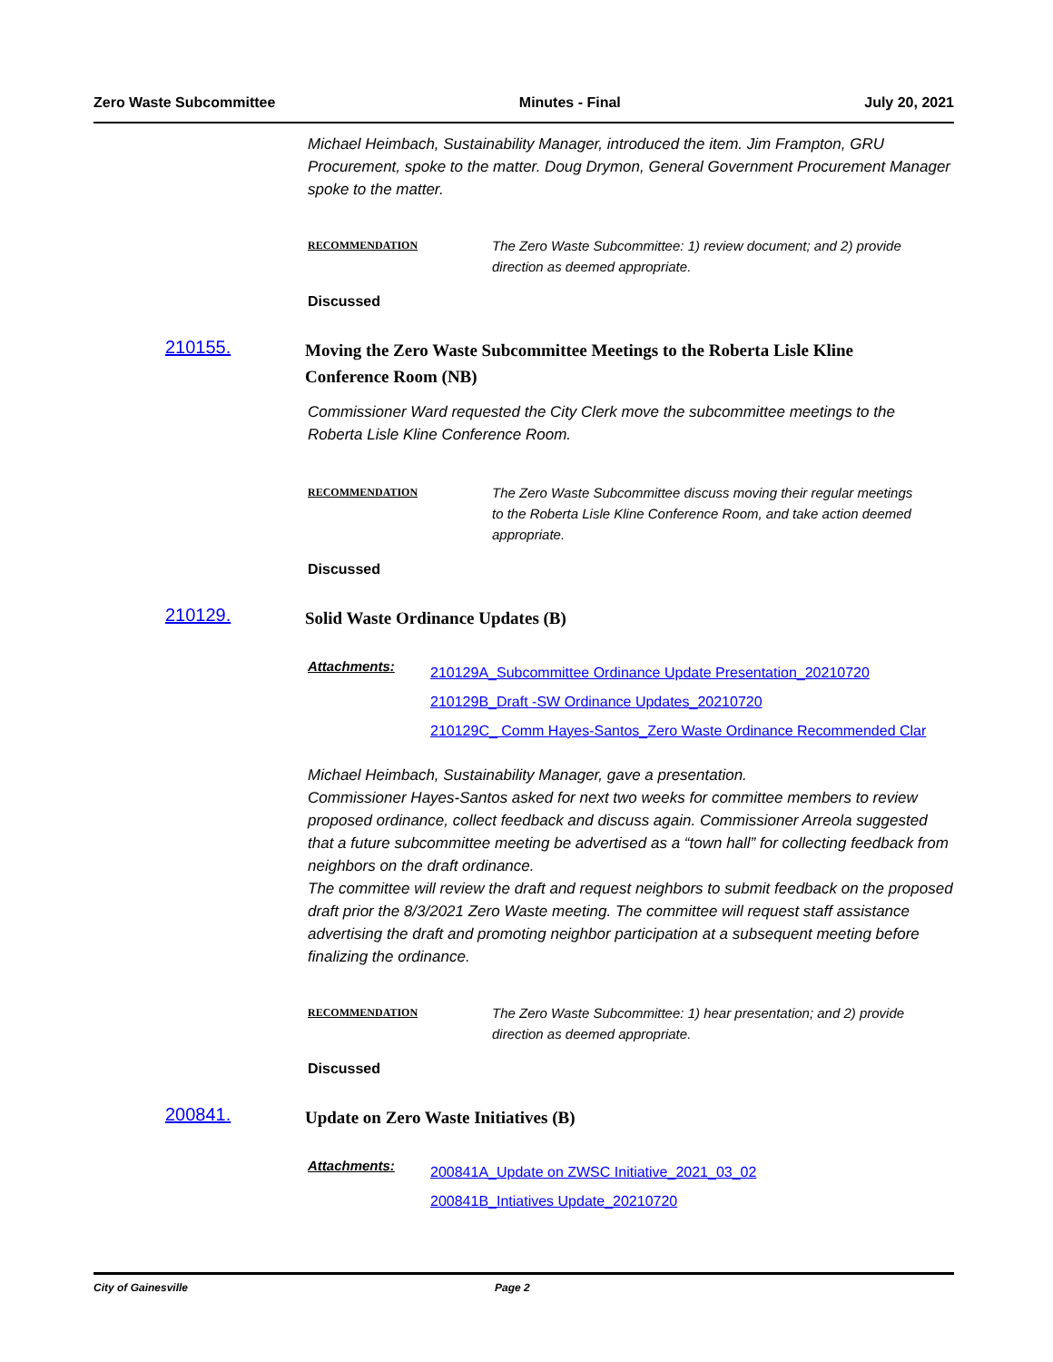Zero Waste Subcommittee Minutes - Final July 20, 2021
Michael Heimbach, Sustainability Manager, introduced the item. Jim Frampton, GRU Procurement, spoke to the matter. Doug Drymon, General Government Procurement Manager spoke to the matter.
RECOMMENDATION
The Zero Waste Subcommittee: 1) review document; and 2) provide direction as deemed appropriate.
Discussed
210155.
Moving the Zero Waste Subcommittee Meetings to the Roberta Lisle Kline Conference Room (NB)
Commissioner Ward requested the City Clerk move the subcommittee meetings to the Roberta Lisle Kline Conference Room.
RECOMMENDATION
The Zero Waste Subcommittee discuss moving their regular meetings to the Roberta Lisle Kline Conference Room, and take action deemed appropriate.
Discussed
210129.
Solid Waste Ordinance Updates (B)
Attachments:
210129A_Subcommittee Ordinance Update Presentation_20210720
210129B_Draft -SW Ordinance Updates_20210720
210129C_ Comm Hayes-Santos_Zero Waste Ordinance Recommended Clar
Michael Heimbach, Sustainability Manager, gave a presentation.
Commissioner Hayes-Santos asked for next two weeks for committee members to review proposed ordinance, collect feedback and discuss again. Commissioner Arreola suggested that a future subcommittee meeting be advertised as a “town hall” for collecting feedback from neighbors on the draft ordinance.
The committee will review the draft and request neighbors to submit feedback on the proposed draft prior the 8/3/2021 Zero Waste meeting. The committee will request staff assistance advertising the draft and promoting neighbor participation at a subsequent meeting before finalizing the ordinance.
RECOMMENDATION
The Zero Waste Subcommittee: 1) hear presentation; and 2) provide direction as deemed appropriate.
Discussed
200841.
Update on Zero Waste Initiatives (B)
Attachments:
200841A_Update on ZWSC Initiative_2021_03_02
200841B_Intiatives Update_20210720
City of Gainesville Page 2